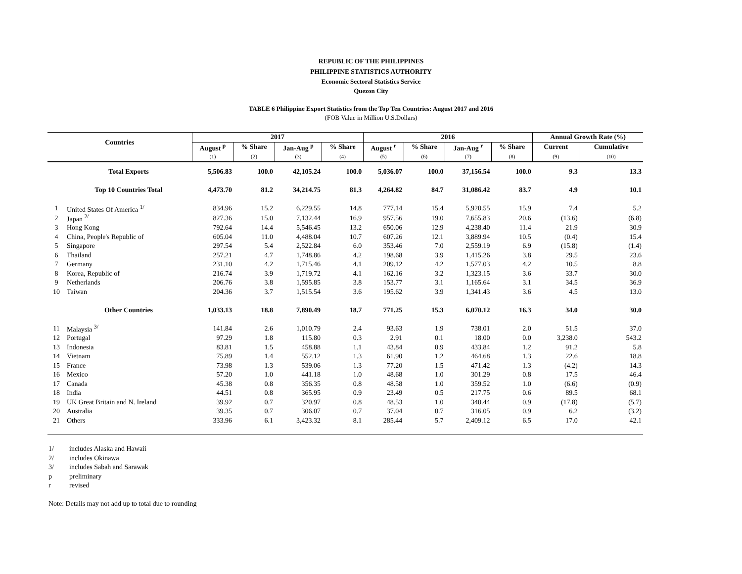REPUBLIC OF THE PHILIPPINES
PHILIPPINE STATISTICS AUTHORITY
Economic Sectoral Statistics Service
Quezon City
TABLE 6 Philippine Export Statistics from the Top Ten Countries: August 2017 and 2016
(FOB Value in Million U.S.Dollars)
| Countries | | 2017 | | | | 2016 | | | | Annual Growth Rate (%) | |
| --- | --- | --- | --- | --- | --- | --- | --- | --- | --- | --- | --- |
| | | August <sup>p</sup> | % Share | Jan-Aug <sup>p</sup> | % Share | August <sup>r</sup> | % Share | Jan-Aug <sup>r</sup> | % Share | Current | Cumulative |
| | | (1) | (2) | (3) | (4) | (5) | (6) | (7) | (8) | (9) | (10) |
| | Total Exports | 5,506.83 | 100.0 | 42,105.24 | 100.0 | 5,036.07 | 100.0 | 37,156.54 | 100.0 | 9.3 | 13.3 |
| | Top 10 Countries Total | 4,473.70 | 81.2 | 34,214.75 | 81.3 | 4,264.82 | 84.7 | 31,086.42 | 83.7 | 4.9 | 10.1 |
| 1 | United States Of America <sup>1/</sup> | 834.96 | 15.2 | 6,229.55 | 14.8 | 777.14 | 15.4 | 5,920.55 | 15.9 | 7.4 | 5.2 |
| 2 | Japan <sup>2/</sup> | 827.36 | 15.0 | 7,132.44 | 16.9 | 957.56 | 19.0 | 7,655.83 | 20.6 | (13.6) | (6.8) |
| 3 | Hong Kong | 792.64 | 14.4 | 5,546.45 | 13.2 | 650.06 | 12.9 | 4,238.40 | 11.4 | 21.9 | 30.9 |
| 4 | China, People's Republic of | 605.04 | 11.0 | 4,488.04 | 10.7 | 607.26 | 12.1 | 3,889.94 | 10.5 | (0.4) | 15.4 |
| 5 | Singapore | 297.54 | 5.4 | 2,522.84 | 6.0 | 353.46 | 7.0 | 2,559.19 | 6.9 | (15.8) | (1.4) |
| 6 | Thailand | 257.21 | 4.7 | 1,748.86 | 4.2 | 198.68 | 3.9 | 1,415.26 | 3.8 | 29.5 | 23.6 |
| 7 | Germany | 231.10 | 4.2 | 1,715.46 | 4.1 | 209.12 | 4.2 | 1,577.03 | 4.2 | 10.5 | 8.8 |
| 8 | Korea, Republic of | 216.74 | 3.9 | 1,719.72 | 4.1 | 162.16 | 3.2 | 1,323.15 | 3.6 | 33.7 | 30.0 |
| 9 | Netherlands | 206.76 | 3.8 | 1,595.85 | 3.8 | 153.77 | 3.1 | 1,165.64 | 3.1 | 34.5 | 36.9 |
| 10 | Taiwan | 204.36 | 3.7 | 1,515.54 | 3.6 | 195.62 | 3.9 | 1,341.43 | 3.6 | 4.5 | 13.0 |
| | Other Countries | 1,033.13 | 18.8 | 7,890.49 | 18.7 | 771.25 | 15.3 | 6,070.12 | 16.3 | 34.0 | 30.0 |
| 11 | Malaysia <sup>3/</sup> | 141.84 | 2.6 | 1,010.79 | 2.4 | 93.63 | 1.9 | 738.01 | 2.0 | 51.5 | 37.0 |
| 12 | Portugal | 97.29 | 1.8 | 115.80 | 0.3 | 2.91 | 0.1 | 18.00 | 0.0 | 3,238.0 | 543.2 |
| 13 | Indonesia | 83.81 | 1.5 | 458.88 | 1.1 | 43.84 | 0.9 | 433.84 | 1.2 | 91.2 | 5.8 |
| 14 | Vietnam | 75.89 | 1.4 | 552.12 | 1.3 | 61.90 | 1.2 | 464.68 | 1.3 | 22.6 | 18.8 |
| 15 | France | 73.98 | 1.3 | 539.06 | 1.3 | 77.20 | 1.5 | 471.42 | 1.3 | (4.2) | 14.3 |
| 16 | Mexico | 57.20 | 1.0 | 441.18 | 1.0 | 48.68 | 1.0 | 301.29 | 0.8 | 17.5 | 46.4 |
| 17 | Canada | 45.38 | 0.8 | 356.35 | 0.8 | 48.58 | 1.0 | 359.52 | 1.0 | (6.6) | (0.9) |
| 18 | India | 44.51 | 0.8 | 365.95 | 0.9 | 23.49 | 0.5 | 217.75 | 0.6 | 89.5 | 68.1 |
| 19 | UK Great Britain and N. Ireland | 39.92 | 0.7 | 320.97 | 0.8 | 48.53 | 1.0 | 340.44 | 0.9 | (17.8) | (5.7) |
| 20 | Australia | 39.35 | 0.7 | 306.07 | 0.7 | 37.04 | 0.7 | 316.05 | 0.9 | 6.2 | (3.2) |
| 21 | Others | 333.96 | 6.1 | 3,423.32 | 8.1 | 285.44 | 5.7 | 2,409.12 | 6.5 | 17.0 | 42.1 |
1/ includes Alaska and Hawaii
2/ includes Okinawa
3/ includes Sabah and Sarawak
p preliminary
r revised
Note: Details may not add up to total due to rounding